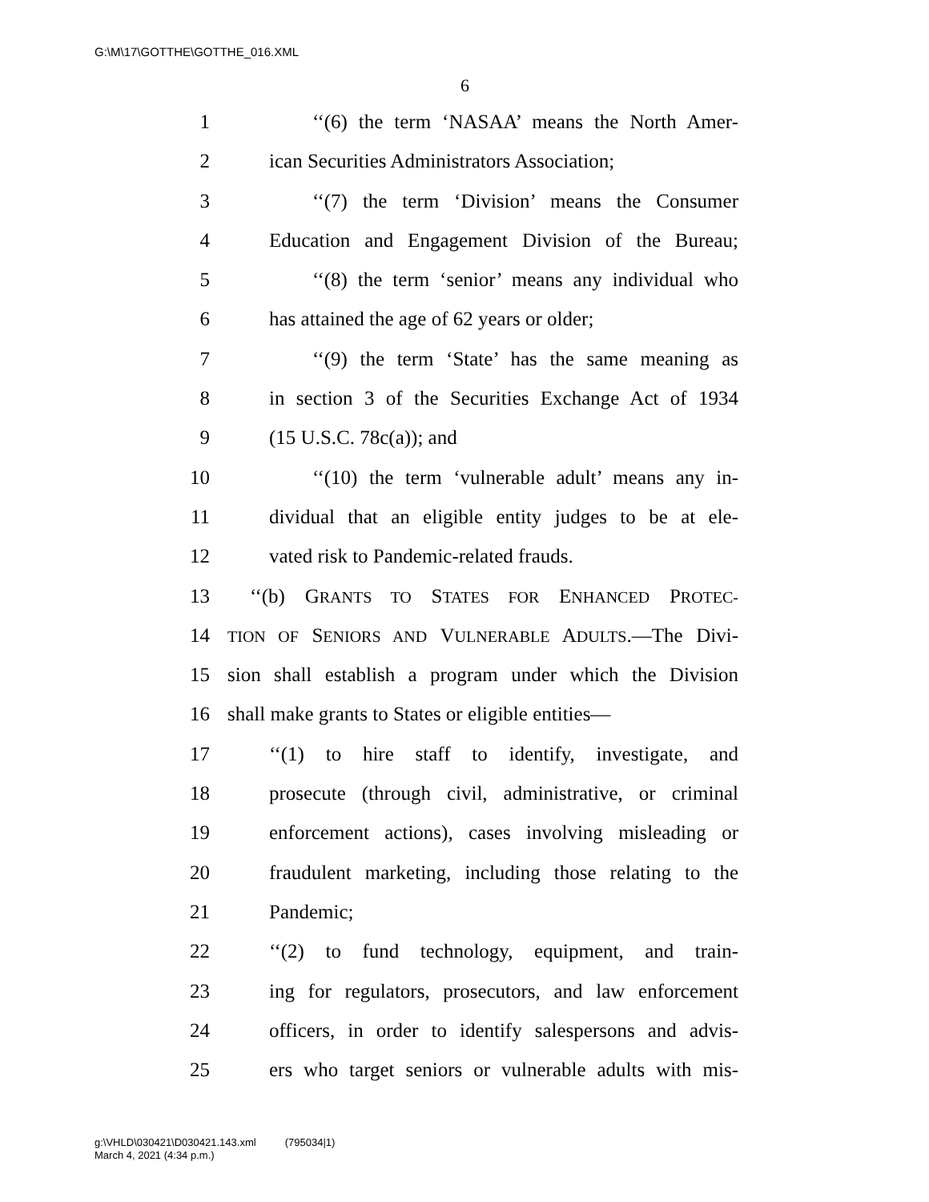G:\M\17\GOTTHE\GOTTHE_016.XML
6
1 ‘‘(6) the term ‘NASAA’ means the North Amer-
2 ican Securities Administrators Association;
3 ‘‘(7) the term ‘Division’ means the Consumer
4 Education and Engagement Division of the Bureau;
5 ‘‘(8) the term ‘senior’ means any individual who
6 has attained the age of 62 years or older;
7 ‘‘(9) the term ‘State’ has the same meaning as
8 in section 3 of the Securities Exchange Act of 1934
9 (15 U.S.C. 78c(a)); and
10 ‘‘(10) the term ‘vulnerable adult’ means any in-
11 dividual that an eligible entity judges to be at ele-
12 vated risk to Pandemic-related frauds.
13 ‘‘(b) GRANTS TO STATES FOR ENHANCED PROTEC-
14 TION OF SENIORS AND VULNERABLE ADULTS.—The Divi-
15 sion shall establish a program under which the Division
16 shall make grants to States or eligible entities—
17 ‘‘(1) to hire staff to identify, investigate, and
18 prosecute (through civil, administrative, or criminal
19 enforcement actions), cases involving misleading or
20 fraudulent marketing, including those relating to the
21 Pandemic;
22 ‘‘(2) to fund technology, equipment, and train-
23 ing for regulators, prosecutors, and law enforcement
24 officers, in order to identify salespersons and advis-
25 ers who target seniors or vulnerable adults with mis-
g:\VHLD\030421\D030421.143.xml (795034|1)
March 4, 2021 (4:34 p.m.)